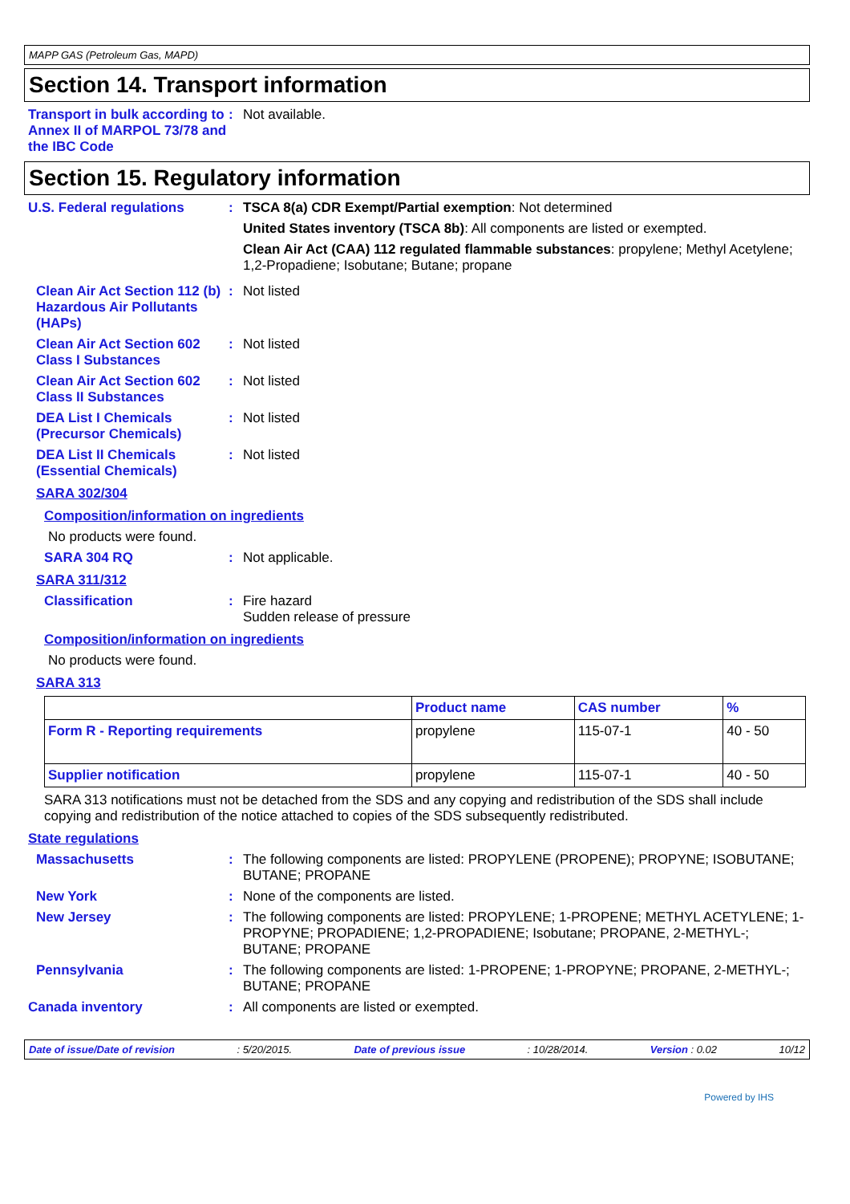MAPP GAS (Petroleum Gas, MAPD)
Section 14. Transport information
Transport in bulk according to Annex II of MARPOL 73/78 and the IBC Code
: Not available.
Section 15. Regulatory information
U.S. Federal regulations : TSCA 8(a) CDR Exempt/Partial exemption: Not determined
United States inventory (TSCA 8b): All components are listed or exempted.
Clean Air Act (CAA) 112 regulated flammable substances: propylene; Methyl Acetylene; 1,2-Propadiene; Isobutane; Butane; propane
Clean Air Act Section 112 (b) Hazardous Air Pollutants (HAPs)
: Not listed
Clean Air Act Section 602 Class I Substances
: Not listed
Clean Air Act Section 602 Class II Substances
: Not listed
DEA List I Chemicals (Precursor Chemicals)
: Not listed
DEA List II Chemicals (Essential Chemicals)
: Not listed
SARA 302/304
Composition/information on ingredients
No products were found.
SARA 304 RQ : Not applicable.
SARA 311/312
Classification : Fire hazard
Sudden release of pressure
Composition/information on ingredients
No products were found.
SARA 313
| | Product name | CAS number | % |
| --- | --- | --- | --- |
| Form R - Reporting requirements | propylene | 115-07-1 | 40 - 50 |
| Supplier notification | propylene | 115-07-1 | 40 - 50 |
SARA 313 notifications must not be detached from the SDS and any copying and redistribution of the SDS shall include copying and redistribution of the notice attached to copies of the SDS subsequently redistributed.
State regulations
Massachusetts : The following components are listed: PROPYLENE (PROPENE); PROPYNE; ISOBUTANE; BUTANE; PROPANE
New York : None of the components are listed.
New Jersey : The following components are listed: PROPYLENE; 1-PROPENE; METHYL ACETYLENE; 1-PROPYNE; PROPADIENE; 1,2-PROPADIENE; Isobutane; PROPANE, 2-METHYL-; BUTANE; PROPANE
Pennsylvania : The following components are listed: 1-PROPENE; 1-PROPYNE; PROPANE, 2-METHYL-; BUTANE; PROPANE
Canada inventory : All components are listed or exempted.
Date of issue/Date of revision : 5/20/2015. Date of previous issue : 10/28/2014. Version : 0.02 10/12
Powered by IHS